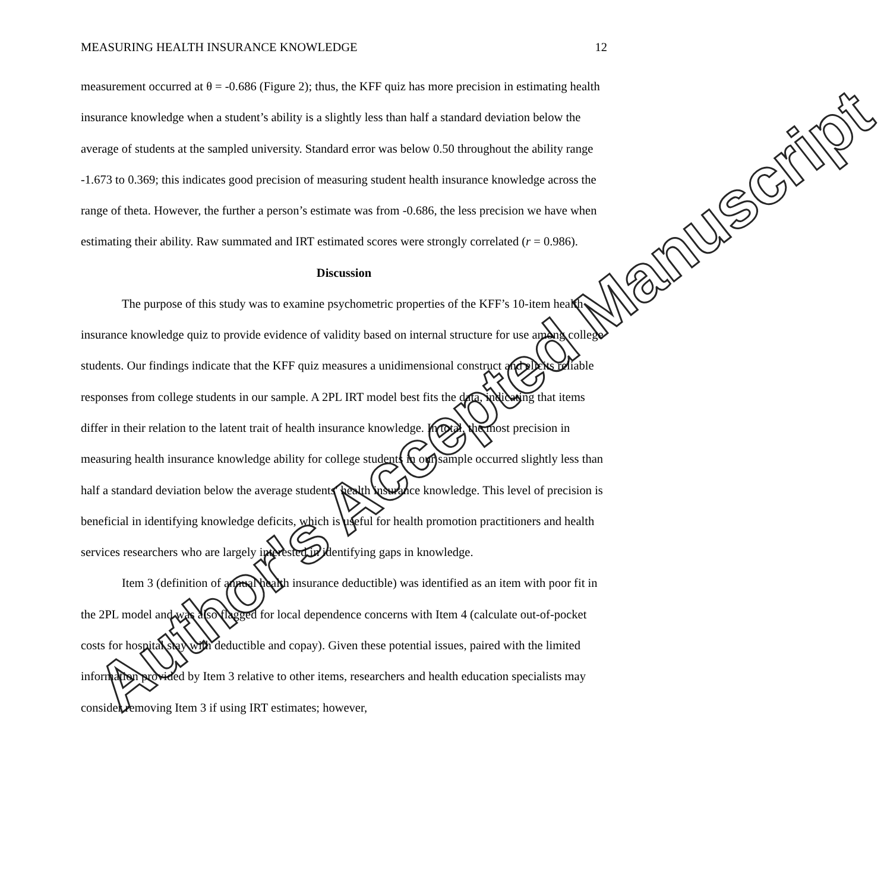MEASURING HEALTH INSURANCE KNOWLEDGE 12
measurement occurred at θ = -0.686 (Figure 2); thus, the KFF quiz has more precision in estimating health insurance knowledge when a student’s ability is a slightly less than half a standard deviation below the average of students at the sampled university. Standard error was below 0.50 throughout the ability range -1.673 to 0.369; this indicates good precision of measuring student health insurance knowledge across the range of theta. However, the further a person’s estimate was from -0.686, the less precision we have when estimating their ability. Raw summated and IRT estimated scores were strongly correlated (r = 0.986).
Discussion
The purpose of this study was to examine psychometric properties of the KFF’s 10-item health insurance knowledge quiz to provide evidence of validity based on internal structure for use among college students. Our findings indicate that the KFF quiz measures a unidimensional construct and elicits reliable responses from college students in our sample. A 2PL IRT model best fits the data, indicating that items differ in their relation to the latent trait of health insurance knowledge. In total, the most precision in measuring health insurance knowledge ability for college students in our sample occurred slightly less than half a standard deviation below the average students' health insurance knowledge. This level of precision is beneficial in identifying knowledge deficits, which is useful for health promotion practitioners and health services researchers who are largely interested in identifying gaps in knowledge.
Item 3 (definition of annual health insurance deductible) was identified as an item with poor fit in the 2PL model and was also flagged for local dependence concerns with Item 4 (calculate out-of-pocket costs for hospital stay with deductible and copay). Given these potential issues, paired with the limited information provided by Item 3 relative to other items, researchers and health education specialists may consider removing Item 3 if using IRT estimates; however,
Author's Accepted Manuscript